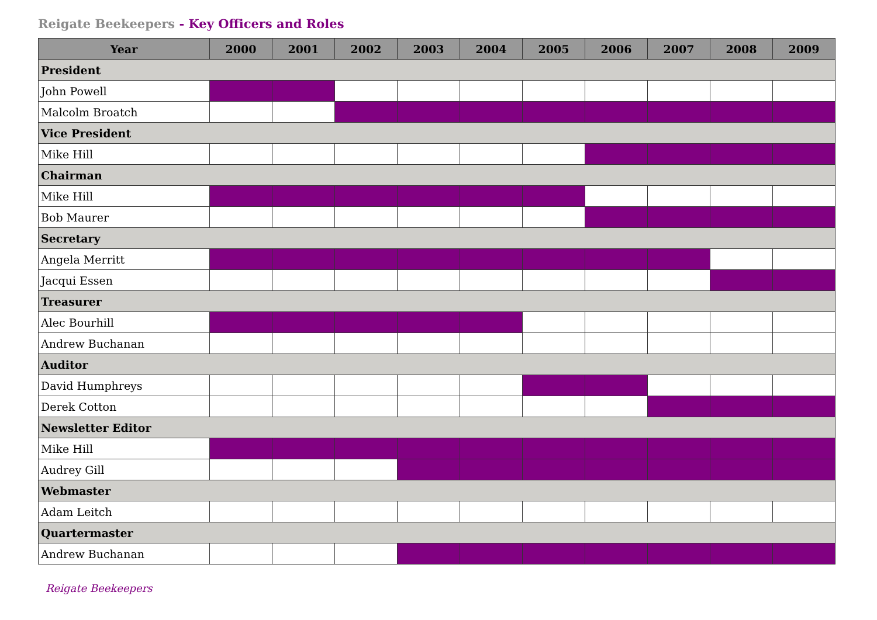Reigate Beekeepers - Key Officers and Roles
| Year | 2000 | 2001 | 2002 | 2003 | 2004 | 2005 | 2006 | 2007 | 2008 | 2009 |
| --- | --- | --- | --- | --- | --- | --- | --- | --- | --- | --- |
| President | | | | | | | | | | |
| John Powell | | | | | | | | | | |
| Malcolm Broatch | | | | | | | | | | |
| Vice President | | | | | | | | | | |
| Mike Hill | | | | | | | | | | |
| Chairman | | | | | | | | | | |
| Mike Hill | | | | | | | | | | |
| Bob Maurer | | | | | | | | | | |
| Secretary | | | | | | | | | | |
| Angela Merritt | | | | | | | | | | |
| Jacqui Essen | | | | | | | | | | |
| Treasurer | | | | | | | | | | |
| Alec Bourhill | | | | | | | | | | |
| Andrew Buchanan | | | | | | | | | | |
| Auditor | | | | | | | | | | |
| David Humphreys | | | | | | | | | | |
| Derek Cotton | | | | | | | | | | |
| Newsletter Editor | | | | | | | | | | |
| Mike Hill | | | | | | | | | | |
| Audrey Gill | | | | | | | | | | |
| Webmaster | | | | | | | | | | |
| Adam Leitch | | | | | | | | | | |
| Quartermaster | | | | | | | | | | |
| Andrew Buchanan | | | | | | | | | | |
Reigate Beekeepers